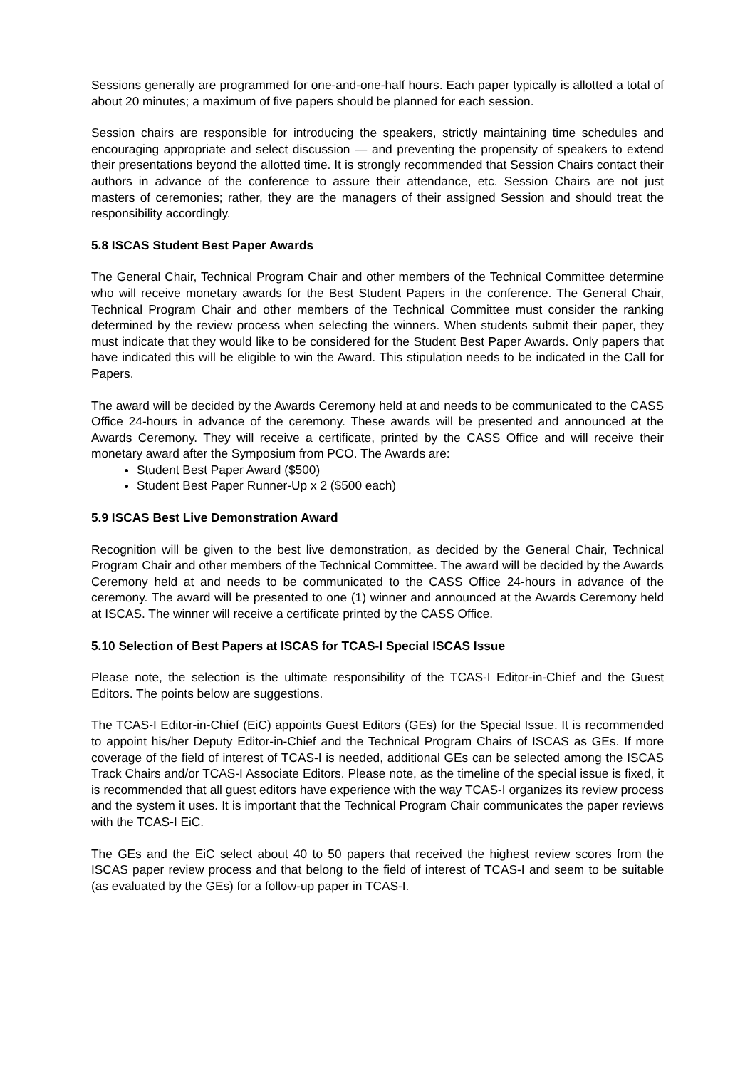Sessions generally are programmed for one-and-one-half hours. Each paper typically is allotted a total of about 20 minutes; a maximum of five papers should be planned for each session.
Session chairs are responsible for introducing the speakers, strictly maintaining time schedules and encouraging appropriate and select discussion — and preventing the propensity of speakers to extend their presentations beyond the allotted time. It is strongly recommended that Session Chairs contact their authors in advance of the conference to assure their attendance, etc. Session Chairs are not just masters of ceremonies; rather, they are the managers of their assigned Session and should treat the responsibility accordingly.
5.8 ISCAS Student Best Paper Awards
The General Chair, Technical Program Chair and other members of the Technical Committee determine who will receive monetary awards for the Best Student Papers in the conference. The General Chair, Technical Program Chair and other members of the Technical Committee must consider the ranking determined by the review process when selecting the winners. When students submit their paper, they must indicate that they would like to be considered for the Student Best Paper Awards. Only papers that have indicated this will be eligible to win the Award. This stipulation needs to be indicated in the Call for Papers.
The award will be decided by the Awards Ceremony held at and needs to be communicated to the CASS Office 24-hours in advance of the ceremony. These awards will be presented and announced at the Awards Ceremony. They will receive a certificate, printed by the CASS Office and will receive their monetary award after the Symposium from PCO. The Awards are:
Student Best Paper Award ($500)
Student Best Paper Runner-Up x 2 ($500 each)
5.9 ISCAS Best Live Demonstration Award
Recognition will be given to the best live demonstration, as decided by the General Chair, Technical Program Chair and other members of the Technical Committee. The award will be decided by the Awards Ceremony held at and needs to be communicated to the CASS Office 24-hours in advance of the ceremony. The award will be presented to one (1) winner and announced at the Awards Ceremony held at ISCAS. The winner will receive a certificate printed by the CASS Office.
5.10 Selection of Best Papers at ISCAS for TCAS-I Special ISCAS Issue
Please note, the selection is the ultimate responsibility of the TCAS-I Editor-in-Chief and the Guest Editors. The points below are suggestions.
The TCAS-I Editor-in-Chief (EiC) appoints Guest Editors (GEs) for the Special Issue. It is recommended to appoint his/her Deputy Editor-in-Chief and the Technical Program Chairs of ISCAS as GEs. If more coverage of the field of interest of TCAS-I is needed, additional GEs can be selected among the ISCAS Track Chairs and/or TCAS-I Associate Editors. Please note, as the timeline of the special issue is fixed, it is recommended that all guest editors have experience with the way TCAS-I organizes its review process and the system it uses. It is important that the Technical Program Chair communicates the paper reviews with the TCAS-I EiC.
The GEs and the EiC select about 40 to 50 papers that received the highest review scores from the ISCAS paper review process and that belong to the field of interest of TCAS-I and seem to be suitable (as evaluated by the GEs) for a follow-up paper in TCAS-I.